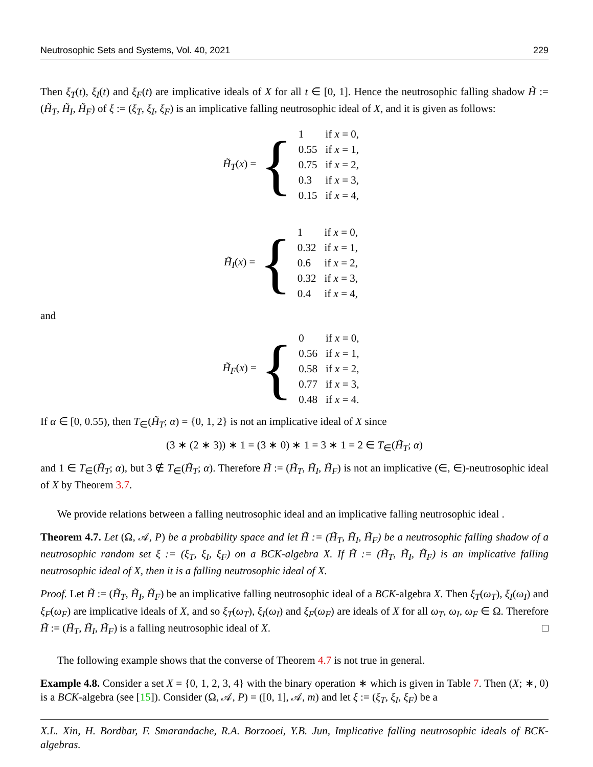Neutrosophic Sets and Systems, Vol. 40, 2021 229
Then ξ<sub>T</sub>(t), ξ<sub>I</sub>(t) and ξ<sub>F</sub>(t) are implicative ideals of X for all t ∈ [0, 1]. Hence the neutrosophic falling shadow H̃ := (H̃<sub>T</sub>, H̃<sub>I</sub>, H̃<sub>F</sub>) of ξ := (ξ<sub>T</sub>, ξ<sub>I</sub>, ξ<sub>F</sub>) is an implicative falling neutrosophic ideal of X, and it is given as follows:
H̃<sub>T</sub>(x) = {
| 1 | if x = 0, |
| 0.55 | if x = 1, |
| 0.75 | if x = 2, |
| 0.3 | if x = 3, |
| 0.15 | if x = 4, |
H̃<sub>I</sub>(x) = {
| 1 | if x = 0, |
| 0.32 | if x = 1, |
| 0.6 | if x = 2, |
| 0.32 | if x = 3, |
| 0.4 | if x = 4, |
and
H̃<sub>F</sub>(x) = {
| 0 | if x = 0, |
| 0.56 | if x = 1, |
| 0.58 | if x = 2, |
| 0.77 | if x = 3, |
| 0.48 | if x = 4. |
If α ∈ [0, 0.55), then T<sub>∈</sub>(H̃<sub>T</sub>; α) = {0, 1, 2} is not an implicative ideal of X since
(3 ∗ (2 ∗ 3)) ∗ 1 = (3 ∗ 0) ∗ 1 = 3 ∗ 1 = 2 ∈ T<sub>∈</sub>(H̃<sub>T</sub>; α)
and 1 ∈ T<sub>∈</sub>(H̃<sub>T</sub>; α), but 3 ∉ T<sub>∈</sub>(H̃<sub>T</sub>; α). Therefore H̃ := (H̃<sub>T</sub>, H̃<sub>I</sub>, H̃<sub>F</sub>) is not an implicative (∈, ∈)-neutrosophic ideal of X by Theorem 3.7.
We provide relations between a falling neutrosophic ideal and an implicative falling neutrosophic ideal .
Theorem 4.7. Let (Ω, 𝒜, P) be a probability space and let H̃ := (H̃<sub>T</sub>, H̃<sub>I</sub>, H̃<sub>F</sub>) be a neutrosophic falling shadow of a neutrosophic random set ξ := (ξ<sub>T</sub>, ξ<sub>I</sub>, ξ<sub>F</sub>) on a BCK-algebra X. If H̃ := (H̃<sub>T</sub>, H̃<sub>I</sub>, H̃<sub>F</sub>) is an implicative falling neutrosophic ideal of X, then it is a falling neutrosophic ideal of X.
Proof. Let H̃ := (H̃<sub>T</sub>, H̃<sub>I</sub>, H̃<sub>F</sub>) be an implicative falling neutrosophic ideal of a BCK-algebra X. Then ξ<sub>T</sub>(ω<sub>T</sub>), ξ<sub>I</sub>(ω<sub>I</sub>) and ξ<sub>F</sub>(ω<sub>F</sub>) are implicative ideals of X, and so ξ<sub>T</sub>(ω<sub>T</sub>), ξ<sub>I</sub>(ω<sub>I</sub>) and ξ<sub>F</sub>(ω<sub>F</sub>) are ideals of X for all ω<sub>T</sub>, ω<sub>I</sub>, ω<sub>F</sub> ∈ Ω. Therefore H̃ := (H̃<sub>T</sub>, H̃<sub>I</sub>, H̃<sub>F</sub>) is a falling neutrosophic ideal of X. □
The following example shows that the converse of Theorem 4.7 is not true in general.
Example 4.8. Consider a set X = {0, 1, 2, 3, 4} with the binary operation ∗ which is given in Table 7. Then (X; ∗, 0) is a BCK-algebra (see [15]). Consider (Ω, 𝒜, P) = ([0, 1], 𝒜, m) and let ξ := (ξ<sub>T</sub>, ξ<sub>I</sub>, ξ<sub>F</sub>) be a
X.L. Xin, H. Bordbar, F. Smarandache, R.A. Borzooei, Y.B. Jun, Implicative falling neutrosophic ideals of BCK-algebras.